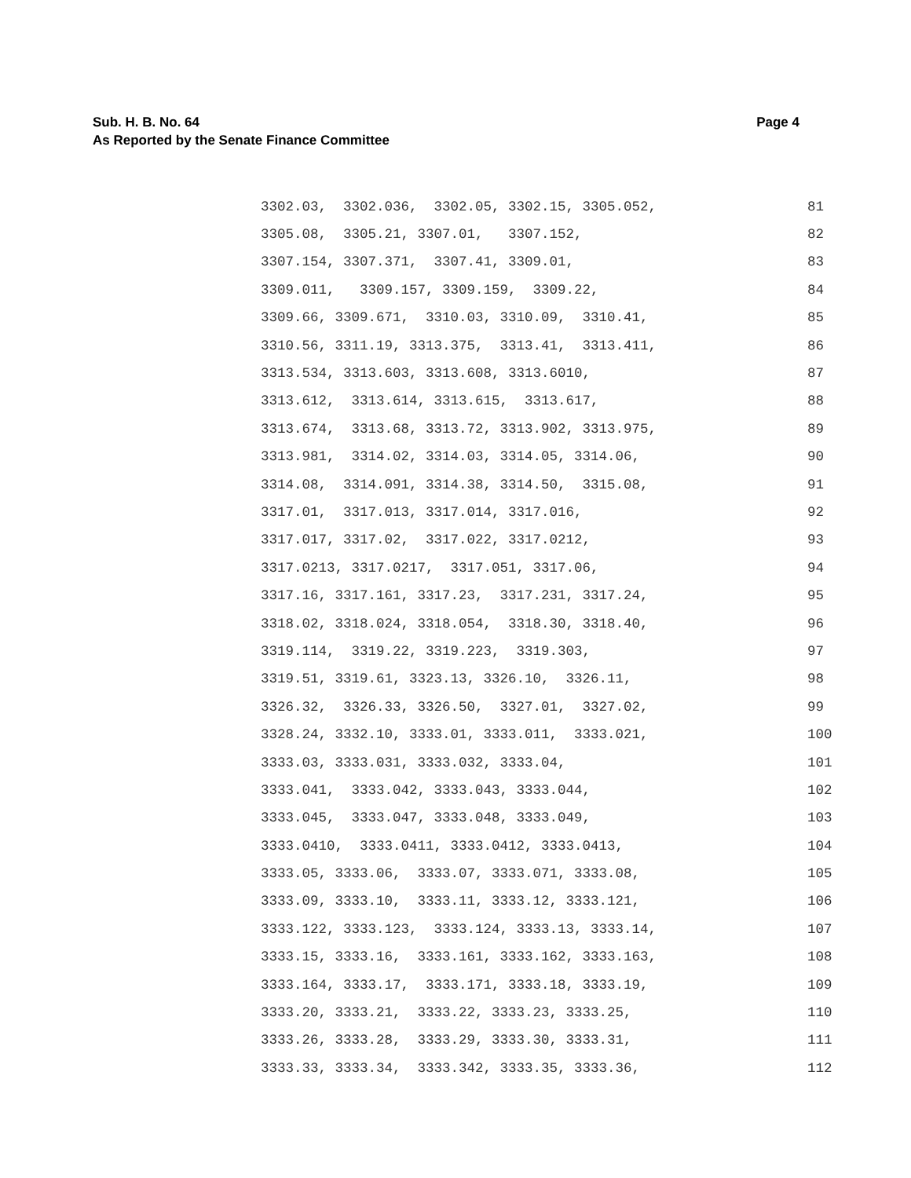Sub. H. B. No. 64
As Reported by the Senate Finance Committee
Page 4
3302.03, 3302.036, 3302.05, 3302.15, 3305.052, 81
3305.08, 3305.21, 3307.01, 3307.152, 82
3307.154, 3307.371, 3307.41, 3309.01, 83
3309.011, 3309.157, 3309.159, 3309.22, 84
3309.66, 3309.671, 3310.03, 3310.09, 3310.41, 85
3310.56, 3311.19, 3313.375, 3313.41, 3313.411, 86
3313.534, 3313.603, 3313.608, 3313.6010, 87
3313.612, 3313.614, 3313.615, 3313.617, 88
3313.674, 3313.68, 3313.72, 3313.902, 3313.975, 89
3313.981, 3314.02, 3314.03, 3314.05, 3314.06, 90
3314.08, 3314.091, 3314.38, 3314.50, 3315.08, 91
3317.01, 3317.013, 3317.014, 3317.016, 92
3317.017, 3317.02, 3317.022, 3317.0212, 93
3317.0213, 3317.0217, 3317.051, 3317.06, 94
3317.16, 3317.161, 3317.23, 3317.231, 3317.24, 95
3318.02, 3318.024, 3318.054, 3318.30, 3318.40, 96
3319.114, 3319.22, 3319.223, 3319.303, 97
3319.51, 3319.61, 3323.13, 3326.10, 3326.11, 98
3326.32, 3326.33, 3326.50, 3327.01, 3327.02, 99
3328.24, 3332.10, 3333.01, 3333.011, 3333.021, 100
3333.03, 3333.031, 3333.032, 3333.04, 101
3333.041, 3333.042, 3333.043, 3333.044, 102
3333.045, 3333.047, 3333.048, 3333.049, 103
3333.0410, 3333.0411, 3333.0412, 3333.0413, 104
3333.05, 3333.06, 3333.07, 3333.071, 3333.08, 105
3333.09, 3333.10, 3333.11, 3333.12, 3333.121, 106
3333.122, 3333.123, 3333.124, 3333.13, 3333.14, 107
3333.15, 3333.16, 3333.161, 3333.162, 3333.163, 108
3333.164, 3333.17, 3333.171, 3333.18, 3333.19, 109
3333.20, 3333.21, 3333.22, 3333.23, 3333.25, 110
3333.26, 3333.28, 3333.29, 3333.30, 3333.31, 111
3333.33, 3333.34, 3333.342, 3333.35, 3333.36, 112